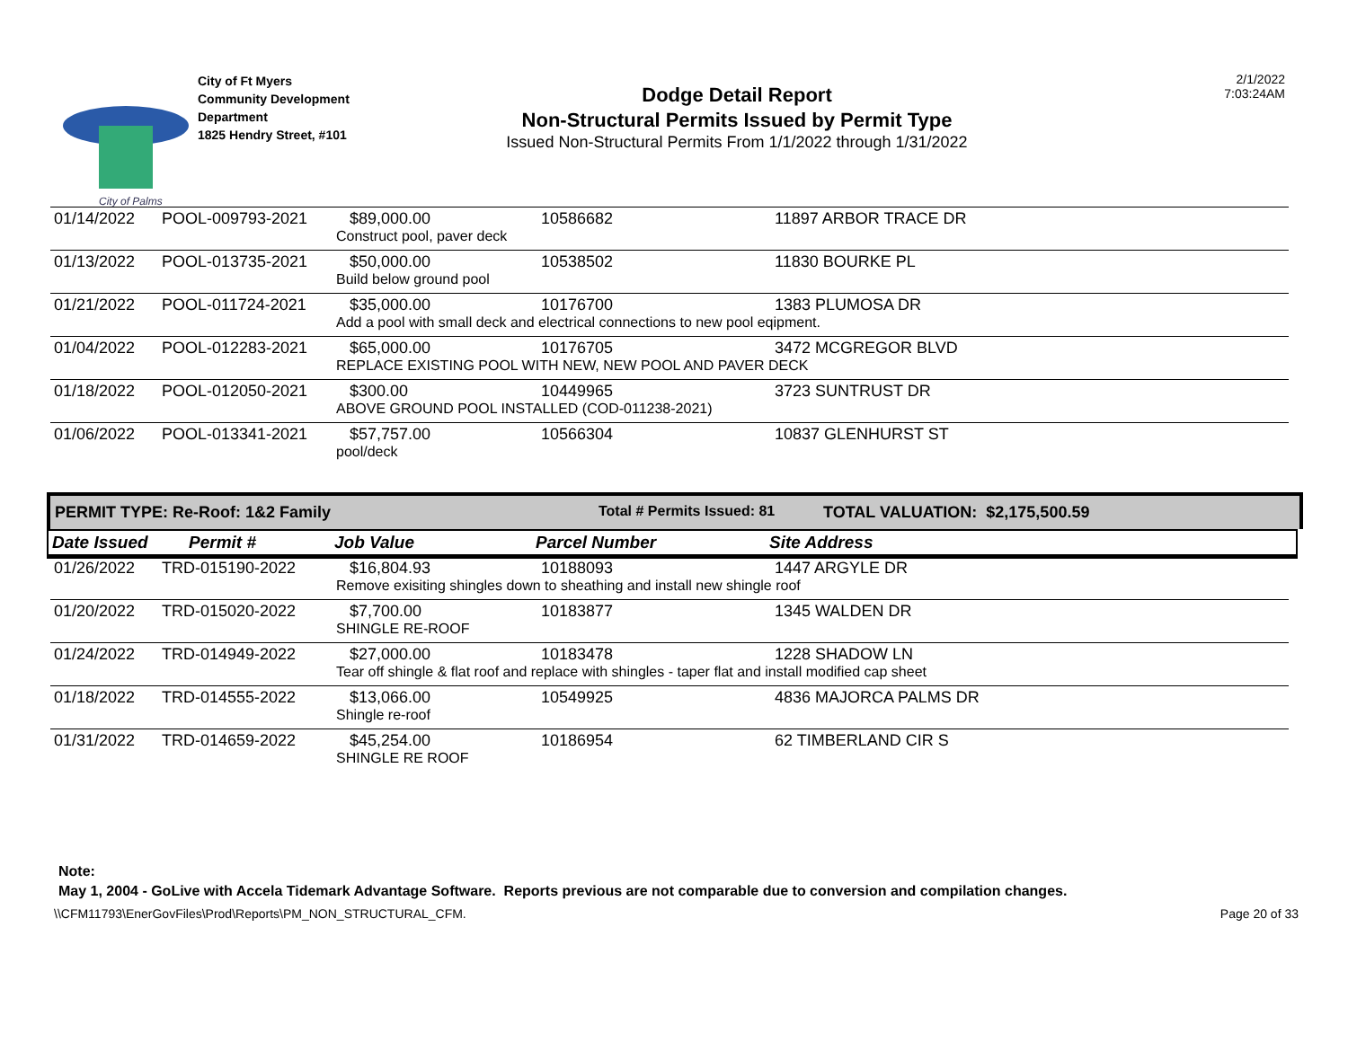City of Palms
City of Ft Myers
Community Development
Department
1825 Hendry Street, #101
Dodge Detail Report
Non-Structural Permits Issued by Permit Type
Issued Non-Structural Permits From 1/1/2022 through 1/31/2022
2/1/2022
7:03:24AM
| 01/14/2022 | POOL-009793-2021 | $89,000.00 | 10586682 | 11897 ARBOR TRACE DR |
| | | Construct pool, paver deck | | |
| 01/13/2022 | POOL-013735-2021 | $50,000.00 | 10538502 | 11830 BOURKE PL |
| | | Build below ground pool | | |
| 01/21/2022 | POOL-011724-2021 | $35,000.00 | 10176700 | 1383 PLUMOSA DR |
| | | Add a pool with small deck and electrical connections to new pool eqipment. | | |
| 01/04/2022 | POOL-012283-2021 | $65,000.00 | 10176705 | 3472 MCGREGOR BLVD |
| | | REPLACE EXISTING POOL WITH NEW, NEW POOL AND PAVER DECK | | |
| 01/18/2022 | POOL-012050-2021 | $300.00 | 10449965 | 3723 SUNTRUST DR |
| | | ABOVE GROUND POOL INSTALLED (COD-011238-2021) | | |
| 01/06/2022 | POOL-013341-2021 | $57,757.00 | 10566304 | 10837 GLENHURST ST |
| | | pool/deck | | |
PERMIT TYPE: Re-Roof: 1&2 Family Total # Permits Issued: 81 TOTAL VALUATION: $2,175,500.59
Date Issued Permit # Job Value Parcel Number Site Address
| 01/26/2022 | TRD-015190-2022 | $16,804.93 | 10188093 | 1447 ARGYLE DR |
| | | Remove exisiting shingles down to sheathing and install new shingle roof | | |
| 01/20/2022 | TRD-015020-2022 | $7,700.00 | 10183877 | 1345 WALDEN DR |
| | | SHINGLE RE-ROOF | | |
| 01/24/2022 | TRD-014949-2022 | $27,000.00 | 10183478 | 1228 SHADOW LN |
| | | Tear off shingle & flat roof and replace with shingles - taper flat and install modified cap sheet | | |
| 01/18/2022 | TRD-014555-2022 | $13,066.00 | 10549925 | 4836 MAJORCA PALMS DR |
| | | Shingle re-roof | | |
| 01/31/2022 | TRD-014659-2022 | $45,254.00 | 10186954 | 62 TIMBERLAND CIR S |
| | | SHINGLE RE ROOF | | |
Note:
May 1, 2004 - GoLive with Accela Tidemark Advantage Software. Reports previous are not comparable due to conversion and compilation changes.
\\CFM11793\EnerGovFiles\Prod\Reports\PM_NON_STRUCTURAL_CFM. Page 20 of 33